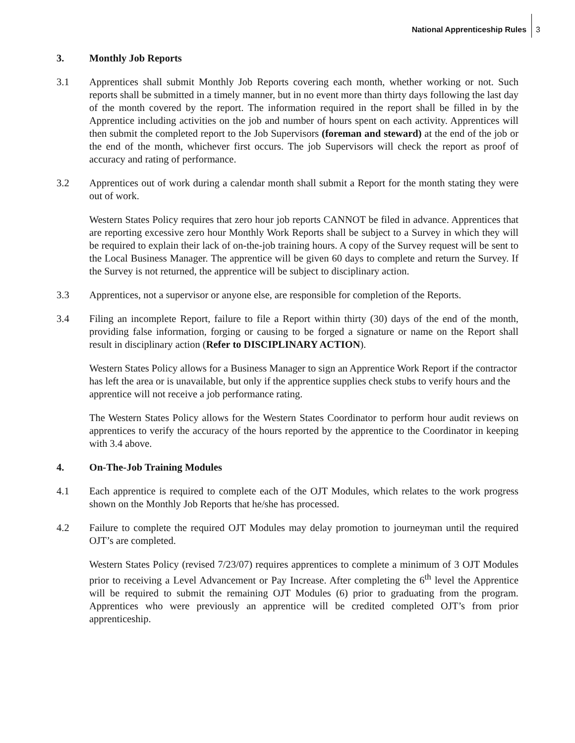National Apprenticeship Rules
3
3. Monthly Job Reports
3.1 Apprentices shall submit Monthly Job Reports covering each month, whether working or not. Such reports shall be submitted in a timely manner, but in no event more than thirty days following the last day of the month covered by the report. The information required in the report shall be filled in by the Apprentice including activities on the job and number of hours spent on each activity. Apprentices will then submit the completed report to the Job Supervisors (foreman and steward) at the end of the job or the end of the month, whichever first occurs. The job Supervisors will check the report as proof of accuracy and rating of performance.
3.2 Apprentices out of work during a calendar month shall submit a Report for the month stating they were out of work.
Western States Policy requires that zero hour job reports CANNOT be filed in advance. Apprentices that are reporting excessive zero hour Monthly Work Reports shall be subject to a Survey in which they will be required to explain their lack of on-the-job training hours. A copy of the Survey request will be sent to the Local Business Manager. The apprentice will be given 60 days to complete and return the Survey. If the Survey is not returned, the apprentice will be subject to disciplinary action.
3.3 Apprentices, not a supervisor or anyone else, are responsible for completion of the Reports.
3.4 Filing an incomplete Report, failure to file a Report within thirty (30) days of the end of the month, providing false information, forging or causing to be forged a signature or name on the Report shall result in disciplinary action (Refer to DISCIPLINARY ACTION).
Western States Policy allows for a Business Manager to sign an Apprentice Work Report if the contractor has left the area or is unavailable, but only if the apprentice supplies check stubs to verify hours and the apprentice will not receive a job performance rating.
The Western States Policy allows for the Western States Coordinator to perform hour audit reviews on apprentices to verify the accuracy of the hours reported by the apprentice to the Coordinator in keeping with 3.4 above.
4. On-The-Job Training Modules
4.1 Each apprentice is required to complete each of the OJT Modules, which relates to the work progress shown on the Monthly Job Reports that he/she has processed.
4.2 Failure to complete the required OJT Modules may delay promotion to journeyman until the required OJT’s are completed.
Western States Policy (revised 7/23/07) requires apprentices to complete a minimum of 3 OJT Modules prior to receiving a Level Advancement or Pay Increase. After completing the 6<sup>th</sup> level the Apprentice will be required to submit the remaining OJT Modules (6) prior to graduating from the program. Apprentices who were previously an apprentice will be credited completed OJT’s from prior apprenticeship.